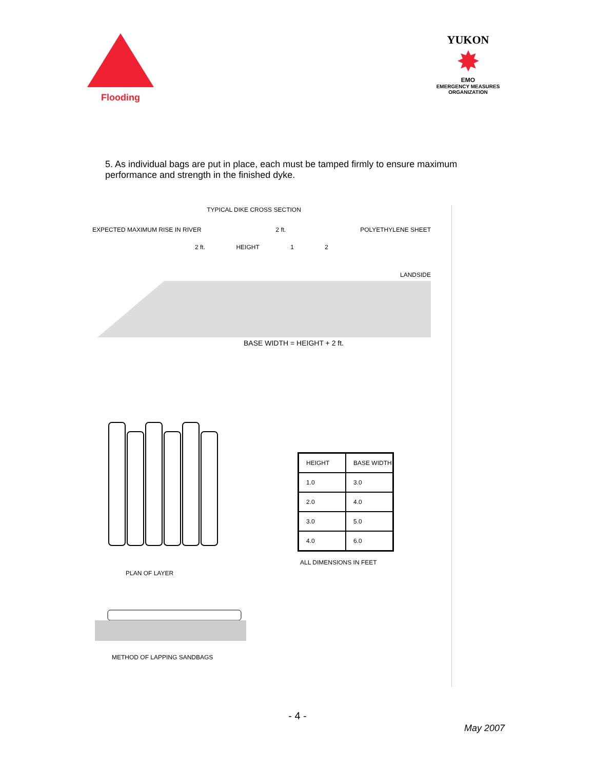Flooding
YUKON
✸
EMO
EMERGENCY MEASURES ORGANIZATION
5. As individual bags are put in place, each must be tamped firmly to ensure maximum performance and strength in the finished dyke.
TYPICAL DIKE CROSS SECTION
EXPECTED MAXIMUM RISE IN RIVER 2 ft. POLYETHYLENE SHEET
2 ft. HEIGHT 1 2
LANDSIDE
BASE WIDTH = HEIGHT + 2 ft.
PLAN OF LAYER
| HEIGHT | BASE WIDTH |
| --- | --- |
| 1.0 | 3.0 |
| 2.0 | 4.0 |
| 3.0 | 5.0 |
| 4.0 | 6.0 |
ALL DIMENSIONS IN FEET
METHOD OF LAPPING SANDBAGS
- 4 -
May 2007